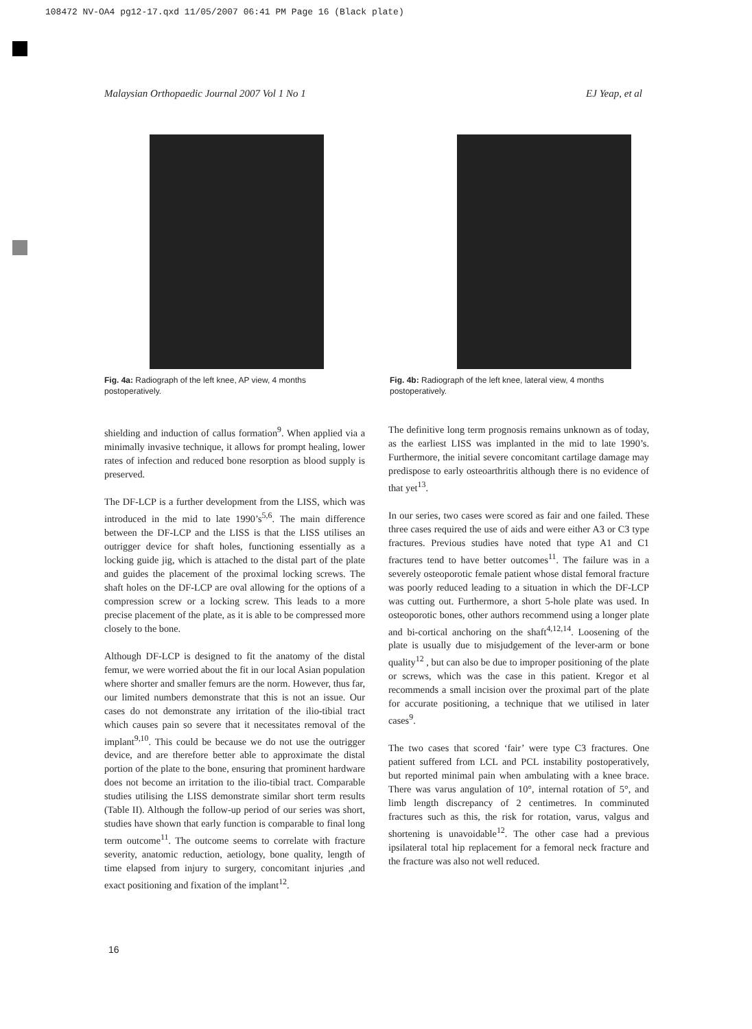108472 NV-OA4 pg12-17.qxd 11/05/2007 06:41 PM Page 16 (Black plate)
Malaysian Orthopaedic Journal 2007 Vol 1 No 1 EJ Yeap, et al
Fig. 4a: Radiograph of the left knee, AP view, 4 months postoperatively.
Fig. 4b: Radiograph of the left knee, lateral view, 4 months postoperatively.
shielding and induction of callus formation<sup>9</sup>. When applied via a minimally invasive technique, it allows for prompt healing, lower rates of infection and reduced bone resorption as blood supply is preserved.
The DF-LCP is a further development from the LISS, which was introduced in the mid to late 1990’s<sup>5,6</sup>. The main difference between the DF-LCP and the LISS is that the LISS utilises an outrigger device for shaft holes, functioning essentially as a locking guide jig, which is attached to the distal part of the plate and guides the placement of the proximal locking screws. The shaft holes on the DF-LCP are oval allowing for the options of a compression screw or a locking screw. This leads to a more precise placement of the plate, as it is able to be compressed more closely to the bone.
Although DF-LCP is designed to fit the anatomy of the distal femur, we were worried about the fit in our local Asian population where shorter and smaller femurs are the norm. However, thus far, our limited numbers demonstrate that this is not an issue. Our cases do not demonstrate any irritation of the ilio-tibial tract which causes pain so severe that it necessitates removal of the implant<sup>9,10</sup>. This could be because we do not use the outrigger device, and are therefore better able to approximate the distal portion of the plate to the bone, ensuring that prominent hardware does not become an irritation to the ilio-tibial tract. Comparable studies utilising the LISS demonstrate similar short term results (Table II). Although the follow-up period of our series was short, studies have shown that early function is comparable to final long term outcome<sup>11</sup>. The outcome seems to correlate with fracture severity, anatomic reduction, aetiology, bone quality, length of time elapsed from injury to surgery, concomitant injuries ,and exact positioning and fixation of the implant<sup>12</sup>.
The definitive long term prognosis remains unknown as of today, as the earliest LISS was implanted in the mid to late 1990’s. Furthermore, the initial severe concomitant cartilage damage may predispose to early osteoarthritis although there is no evidence of that yet<sup>13</sup>.
In our series, two cases were scored as fair and one failed. These three cases required the use of aids and were either A3 or C3 type fractures. Previous studies have noted that type A1 and C1 fractures tend to have better outcomes<sup>11</sup>. The failure was in a severely osteoporotic female patient whose distal femoral fracture was poorly reduced leading to a situation in which the DF-LCP was cutting out. Furthermore, a short 5-hole plate was used. In osteoporotic bones, other authors recommend using a longer plate and bi-cortical anchoring on the shaft<sup>4,12,14</sup>. Loosening of the plate is usually due to misjudgement of the lever-arm or bone quality<sup>12</sup> , but can also be due to improper positioning of the plate or screws, which was the case in this patient. Kregor et al recommends a small incision over the proximal part of the plate for accurate positioning, a technique that we utilised in later cases<sup>9</sup>.
The two cases that scored ‘fair’ were type C3 fractures. One patient suffered from LCL and PCL instability postoperatively, but reported minimal pain when ambulating with a knee brace. There was varus angulation of 10°, internal rotation of 5°, and limb length discrepancy of 2 centimetres. In comminuted fractures such as this, the risk for rotation, varus, valgus and shortening is unavoidable<sup>12</sup>. The other case had a previous ipsilateral total hip replacement for a femoral neck fracture and the fracture was also not well reduced.
16